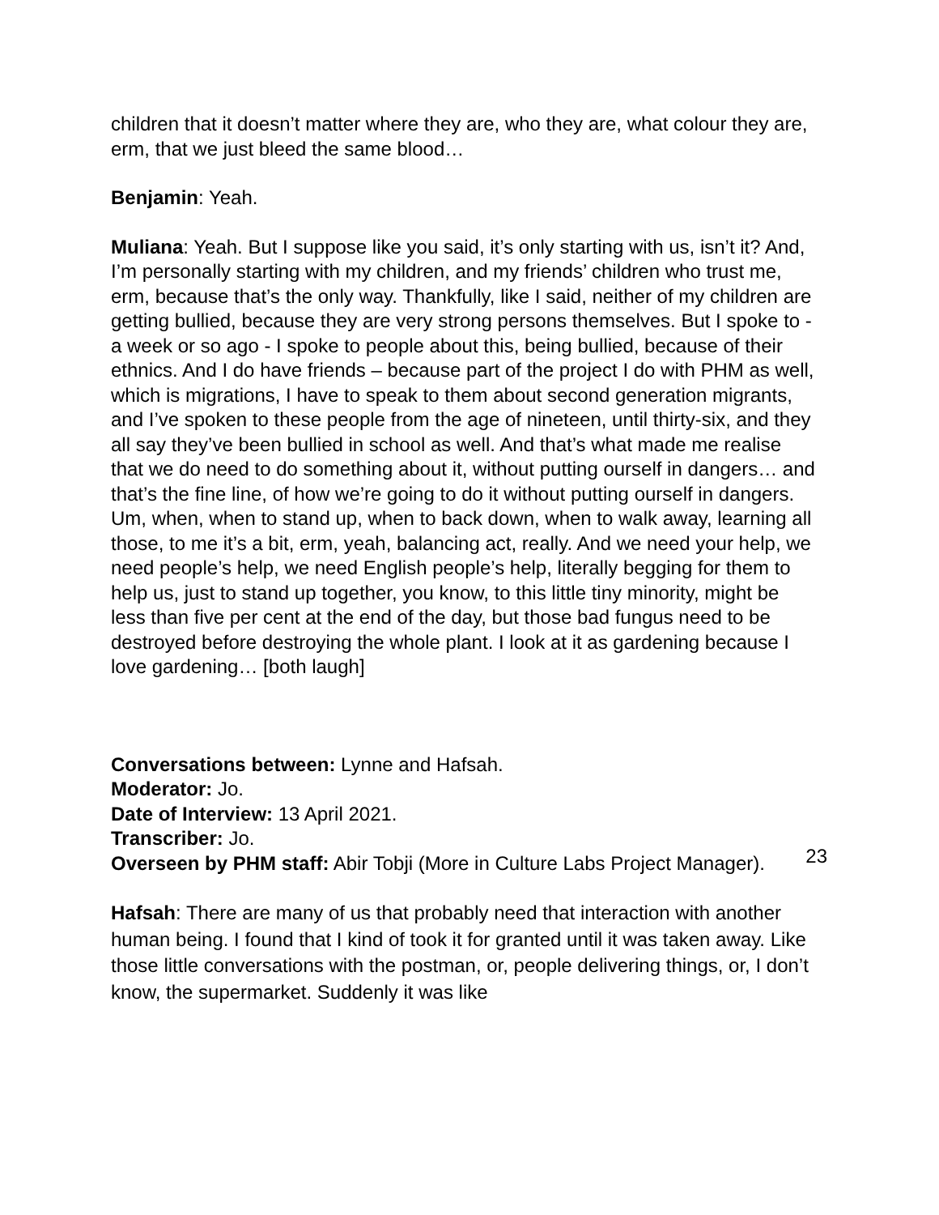children that it doesn’t matter where they are, who they are, what colour they are, erm, that we just bleed the same blood…
Benjamin: Yeah.
Muliana: Yeah. But I suppose like you said, it’s only starting with us, isn’t it? And, I’m personally starting with my children, and my friends’ children who trust me, erm, because that’s the only way. Thankfully, like I said, neither of my children are getting bullied, because they are very strong persons themselves. But I spoke to - a week or so ago - I spoke to people about this, being bullied, because of their ethnics. And I do have friends – because part of the project I do with PHM as well, which is migrations, I have to speak to them about second generation migrants, and I’ve spoken to these people from the age of nineteen, until thirty-six, and they all say they’ve been bullied in school as well. And that’s what made me realise that we do need to do something about it, without putting ourself in dangers… and that’s the fine line, of how we’re going to do it without putting ourself in dangers. Um, when, when to stand up, when to back down, when to walk away, learning all those, to me it’s a bit, erm, yeah, balancing act, really. And we need your help, we need people’s help, we need English people’s help, literally begging for them to help us, just to stand up together, you know, to this little tiny minority, might be less than five per cent at the end of the day, but those bad fungus need to be destroyed before destroying the whole plant. I look at it as gardening because I love gardening… [both laugh]
Conversations between: Lynne and Hafsah.
Moderator: Jo.
Date of Interview: 13 April 2021.
Transcriber: Jo.
Overseen by PHM staff: Abir Tobji (More in Culture Labs Project Manager).
Hafsah: There are many of us that probably need that interaction with another human being. I found that I kind of took it for granted until it was taken away. Like those little conversations with the postman, or, people delivering things, or, I don’t know, the supermarket. Suddenly it was like
23